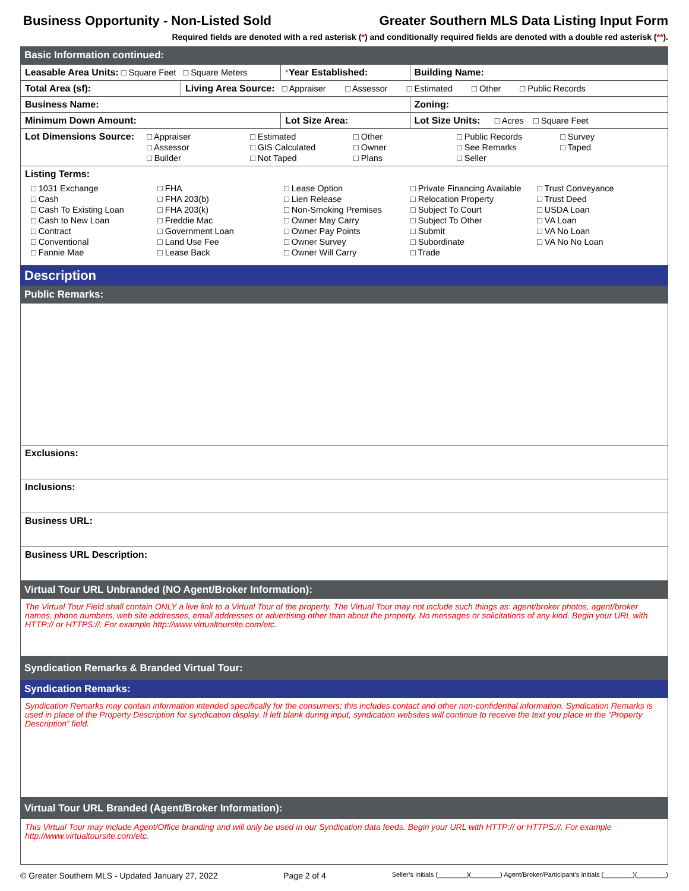Business Opportunity - Non-Listed Sold Greater Southern MLS Data Listing Input Form
Required fields are denoted with a red asterisk (*) and conditionally required fields are denoted with a double red asterisk (**).
Basic Information continued:
| Leasable Area Units: □ Square Feet □ Square Meters | | * Year Established: | Building Name: |
| Total Area (sf): | Living Area Source: □ Appraiser □ Assessor □ Estimated □ Other □ Public Records | | |
| Business Name: | | | Zoning: |
| Minimum Down Amount: | | Lot Size Area: | Lot Size Units: □ Acres □ Square Feet |
| Lot Dimensions Source: □ Appraiser □ Estimated □ Other □ Public Records □ Survey □ Assessor □ GIS Calculated □ Owner □ See Remarks □ Taped □ Builder □ Not Taped □ Plans □ Seller | | | |
| Listing Terms: □ 1031 Exchange □ FHA □ Lease Option □ Private Financing Available □ Trust Conveyance □ Cash □ FHA 203(b) □ Lien Release □ Relocation Property □ Trust Deed □ Cash To Existing Loan □ FHA 203(k) □ Non-Smoking Premises □ Subject To Court □ USDA Loan □ Cash to New Loan □ Freddie Mac □ Owner May Carry □ Subject To Other □ VA Loan □ Contract □ Government Loan □ Owner Pay Points □ Submit □ VA No Loan □ Conventional □ Land Use Fee □ Owner Survey □ Subordinate □ VA No No Loan □ Fannie Mae □ Lease Back □ Owner Will Carry □ Trade | | | |
Description
Public Remarks:
Exclusions:
Inclusions:
Business URL:
Business URL Description:
Virtual Tour URL Unbranded (NO Agent/Broker Information):
The Virtual Tour Field shall contain ONLY a live link to a Virtual Tour of the property. The Virtual Tour may not include such things as: agent/broker photos, agent/broker names, phone numbers, web site addresses, email addresses or advertising other than about the property. No messages or solicitations of any kind. Begin your URL with HTTP:// or HTTPS://. For example http://www.virtualtoursite.com/etc.
Syndication Remarks & Branded Virtual Tour:
Syndication Remarks:
Syndication Remarks may contain information intended specifically for the consumers; this includes contact and other non-confidential information. Syndication Remarks is used in place of the Property Description for syndication display. If left blank during input, syndication websites will continue to receive the text you place in the “Property Description” field.
Virtual Tour URL Branded (Agent/Broker Information):
This Virtual Tour may include Agent/Office branding and will only be used in our Syndication data feeds. Begin your URL with HTTP:// or HTTPS://. For example http://www.virtualtoursite.com/etc.
© Greater Southern MLS - Updated January 27, 2022 Page 2 of 4 Seller’s Initials (________)(________) Agent/Broker/Participant’s Initials (________)(________)